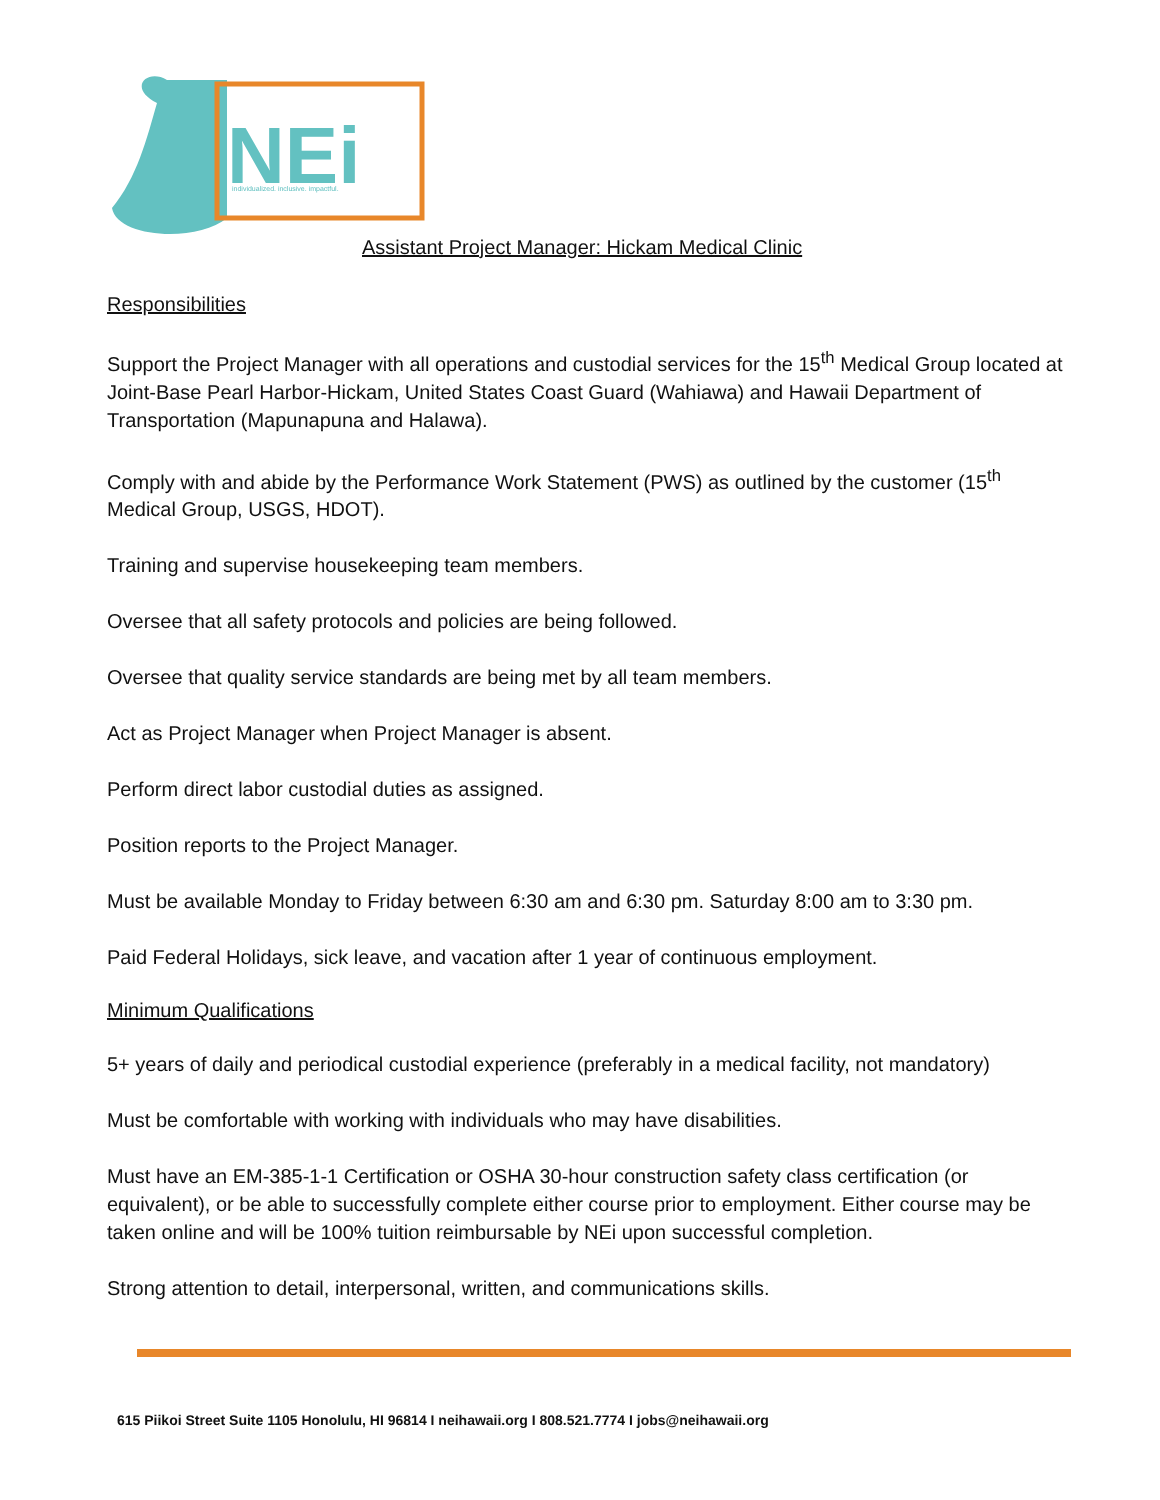NEi
individualized. inclusive. impactful.
Assistant Project Manager: Hickam Medical Clinic
Responsibilities
Support the Project Manager with all operations and custodial services for the 15<sup>th</sup> Medical Group located at Joint-Base Pearl Harbor-Hickam, United States Coast Guard (Wahiawa) and Hawaii Department of Transportation (Mapunapuna and Halawa).
Comply with and abide by the Performance Work Statement (PWS) as outlined by the customer (15<sup>th</sup> Medical Group, USGS, HDOT).
Training and supervise housekeeping team members.
Oversee that all safety protocols and policies are being followed.
Oversee that quality service standards are being met by all team members.
Act as Project Manager when Project Manager is absent.
Perform direct labor custodial duties as assigned.
Position reports to the Project Manager.
Must be available Monday to Friday between 6:30 am and 6:30 pm. Saturday 8:00 am to 3:30 pm.
Paid Federal Holidays, sick leave, and vacation after 1 year of continuous employment.
Minimum Qualifications
5+ years of daily and periodical custodial experience (preferably in a medical facility, not mandatory)
Must be comfortable with working with individuals who may have disabilities.
Must have an EM-385-1-1 Certification or OSHA 30-hour construction safety class certification (or equivalent), or be able to successfully complete either course prior to employment. Either course may be taken online and will be 100% tuition reimbursable by NEi upon successful completion.
Strong attention to detail, interpersonal, written, and communications skills.
615 Piikoi Street Suite 1105 Honolulu, HI 96814 I neihawaii.org I 808.521.7774 I jobs@neihawaii.org